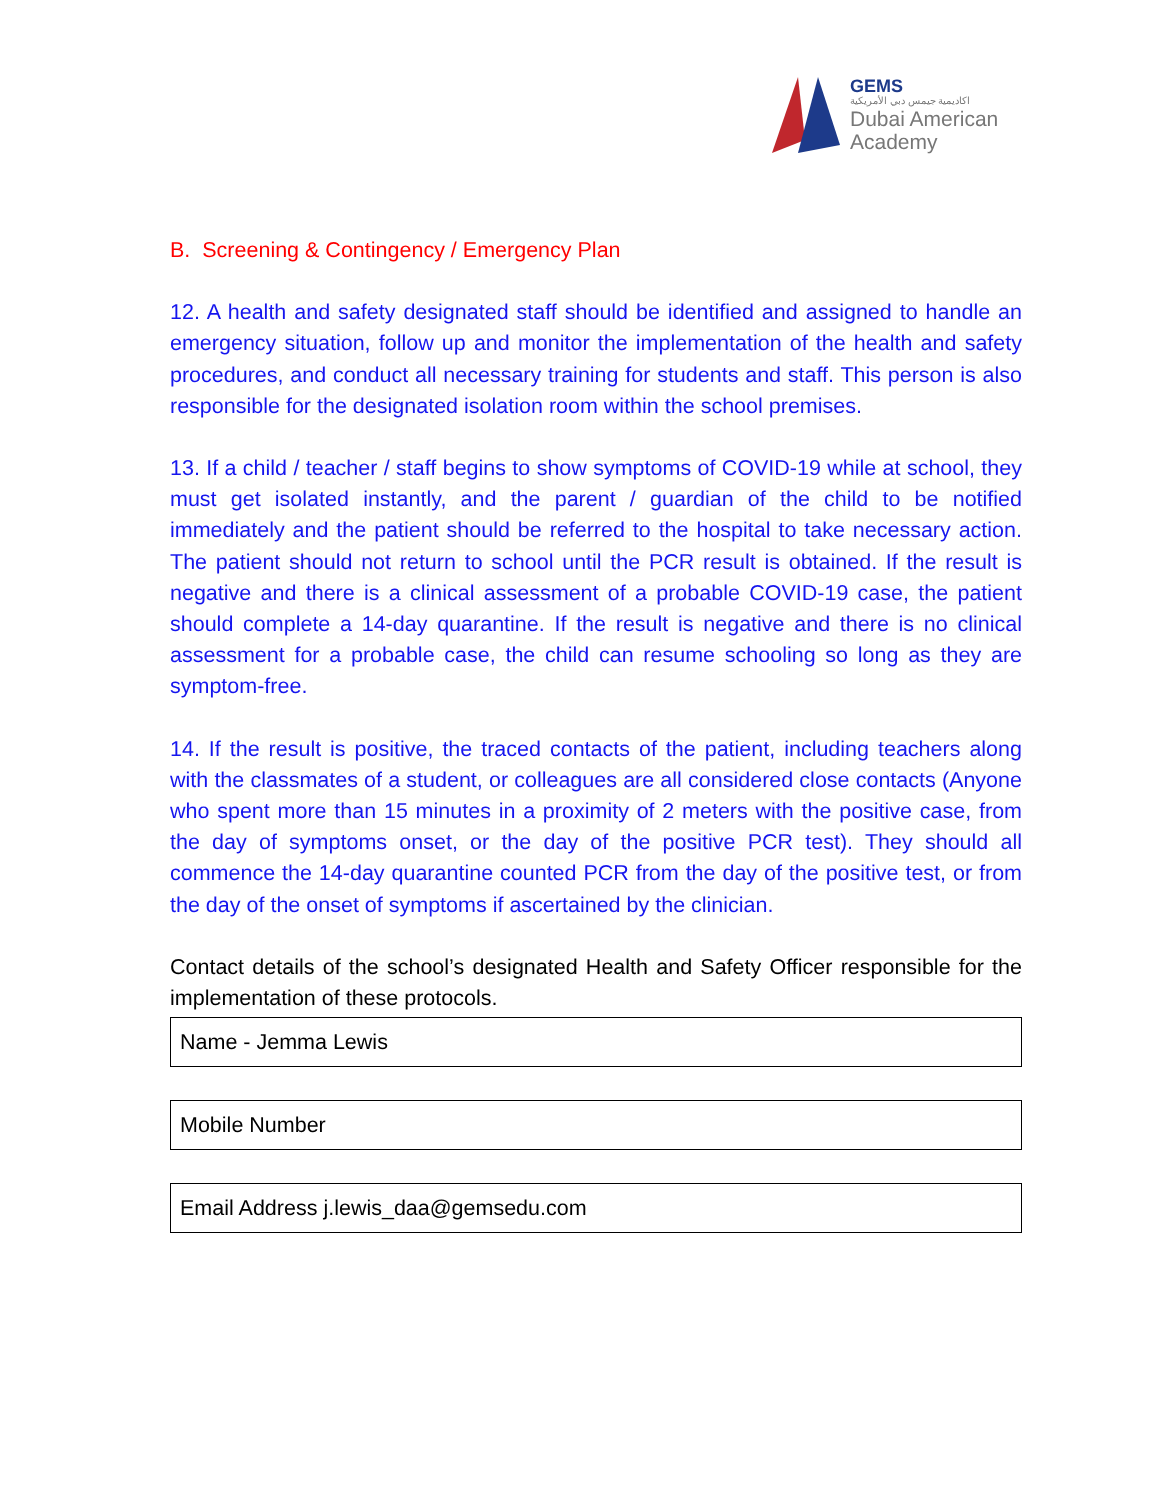GEMS
اكاديمية جيمس دبي الأمريكية
Dubai American
Academy
B. Screening & Contingency / Emergency Plan
12. A health and safety designated staff should be identified and assigned to handle an emergency situation, follow up and monitor the implementation of the health and safety procedures, and conduct all necessary training for students and staff. This person is also responsible for the designated isolation room within the school premises.
13. If a child / teacher / staff begins to show symptoms of COVID-19 while at school, they must get isolated instantly, and the parent / guardian of the child to be notified immediately and the patient should be referred to the hospital to take necessary action. The patient should not return to school until the PCR result is obtained. If the result is negative and there is a clinical assessment of a probable COVID-19 case, the patient should complete a 14-day quarantine. If the result is negative and there is no clinical assessment for a probable case, the child can resume schooling so long as they are symptom-free.
14. If the result is positive, the traced contacts of the patient, including teachers along with the classmates of a student, or colleagues are all considered close contacts (Anyone who spent more than 15 minutes in a proximity of 2 meters with the positive case, from the day of symptoms onset, or the day of the positive PCR test). They should all commence the 14-day quarantine counted PCR from the day of the positive test, or from the day of the onset of symptoms if ascertained by the clinician.
Contact details of the school’s designated Health and Safety Officer responsible for the implementation of these protocols.
Name - Jemma Lewis
Mobile Number
Email Address j.lewis_daa@gemsedu.com